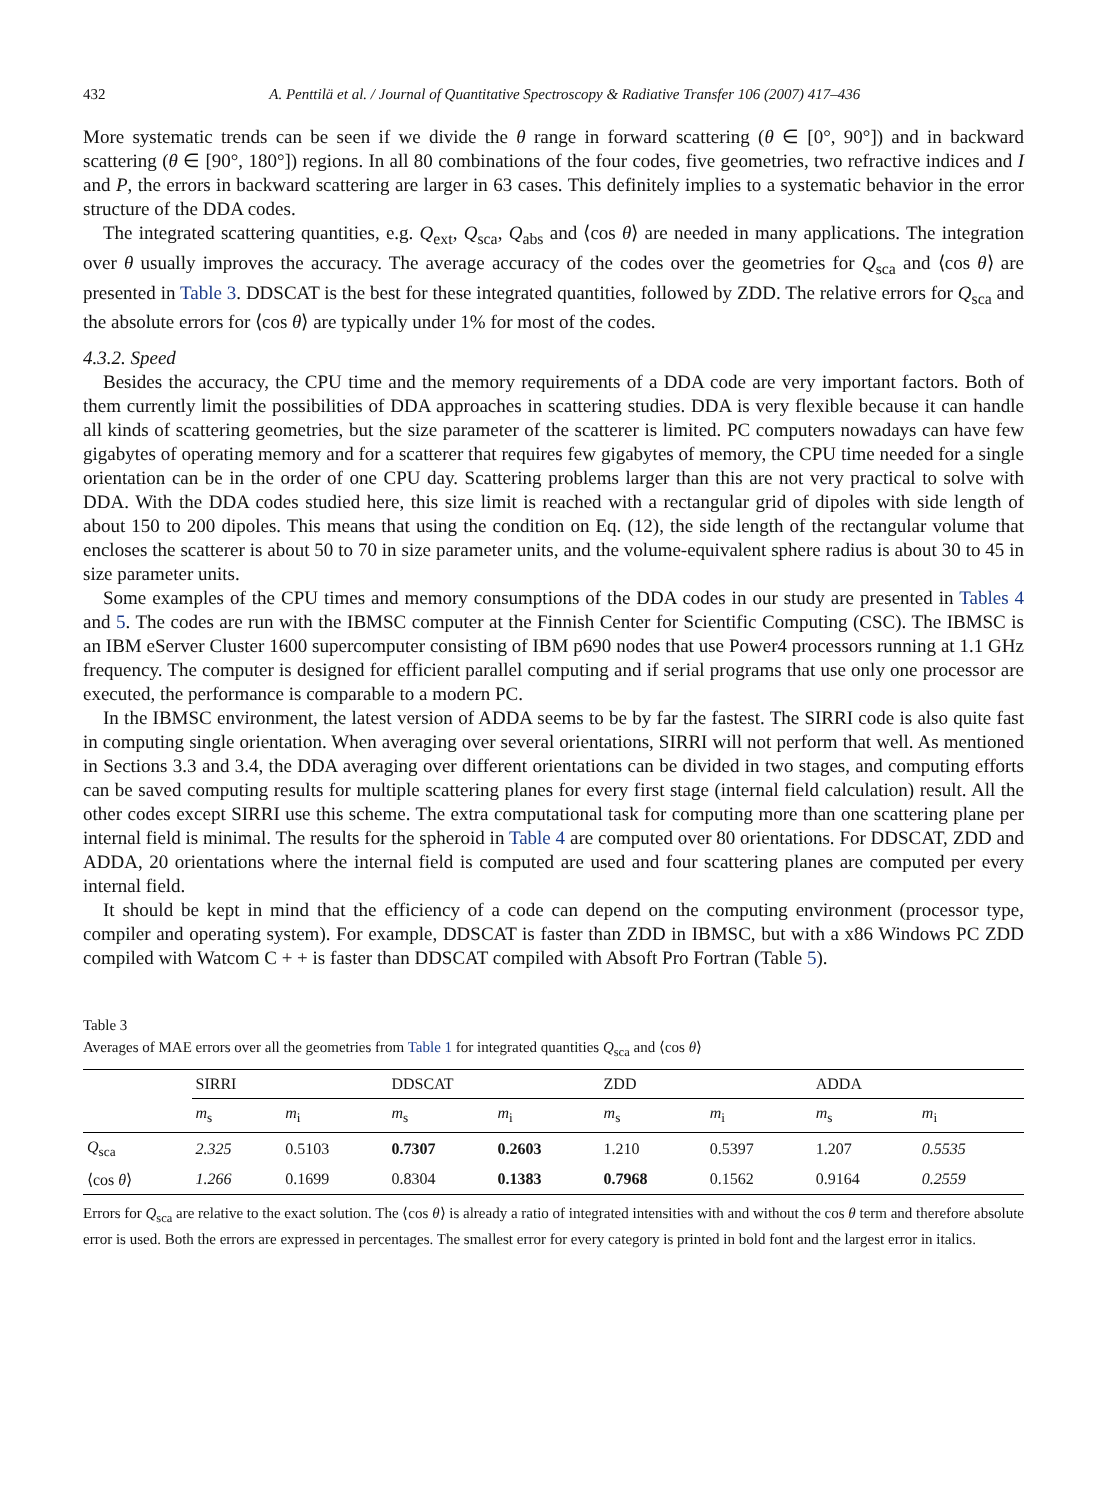432 A. Penttilä et al. / Journal of Quantitative Spectroscopy & Radiative Transfer 106 (2007) 417–436
More systematic trends can be seen if we divide the θ range in forward scattering (θ ∈ [0°, 90°]) and in backward scattering (θ ∈ [90°, 180°]) regions. In all 80 combinations of the four codes, five geometries, two refractive indices and I and P, the errors in backward scattering are larger in 63 cases. This definitely implies to a systematic behavior in the error structure of the DDA codes.
The integrated scattering quantities, e.g. Q<sub>ext</sub>, Q<sub>sca</sub>, Q<sub>abs</sub> and ⟨cos θ⟩ are needed in many applications. The integration over θ usually improves the accuracy. The average accuracy of the codes over the geometries for Q<sub>sca</sub> and ⟨cos θ⟩ are presented in Table 3. DDSCAT is the best for these integrated quantities, followed by ZDD. The relative errors for Q<sub>sca</sub> and the absolute errors for ⟨cos θ⟩ are typically under 1% for most of the codes.
4.3.2. Speed
Besides the accuracy, the CPU time and the memory requirements of a DDA code are very important factors. Both of them currently limit the possibilities of DDA approaches in scattering studies. DDA is very flexible because it can handle all kinds of scattering geometries, but the size parameter of the scatterer is limited. PC computers nowadays can have few gigabytes of operating memory and for a scatterer that requires few gigabytes of memory, the CPU time needed for a single orientation can be in the order of one CPU day. Scattering problems larger than this are not very practical to solve with DDA. With the DDA codes studied here, this size limit is reached with a rectangular grid of dipoles with side length of about 150 to 200 dipoles. This means that using the condition on Eq. (12), the side length of the rectangular volume that encloses the scatterer is about 50 to 70 in size parameter units, and the volume-equivalent sphere radius is about 30 to 45 in size parameter units.
Some examples of the CPU times and memory consumptions of the DDA codes in our study are presented in Tables 4 and 5. The codes are run with the IBMSC computer at the Finnish Center for Scientific Computing (CSC). The IBMSC is an IBM eServer Cluster 1600 supercomputer consisting of IBM p690 nodes that use Power4 processors running at 1.1 GHz frequency. The computer is designed for efficient parallel computing and if serial programs that use only one processor are executed, the performance is comparable to a modern PC.
In the IBMSC environment, the latest version of ADDA seems to be by far the fastest. The SIRRI code is also quite fast in computing single orientation. When averaging over several orientations, SIRRI will not perform that well. As mentioned in Sections 3.3 and 3.4, the DDA averaging over different orientations can be divided in two stages, and computing efforts can be saved computing results for multiple scattering planes for every first stage (internal field calculation) result. All the other codes except SIRRI use this scheme. The extra computational task for computing more than one scattering plane per internal field is minimal. The results for the spheroid in Table 4 are computed over 80 orientations. For DDSCAT, ZDD and ADDA, 20 orientations where the internal field is computed are used and four scattering planes are computed per every internal field.
It should be kept in mind that the efficiency of a code can depend on the computing environment (processor type, compiler and operating system). For example, DDSCAT is faster than ZDD in IBMSC, but with a x86 Windows PC ZDD compiled with Watcom C + + is faster than DDSCAT compiled with Absoft Pro Fortran (Table 5).
Table 3
Averages of MAE errors over all the geometries from Table 1 for integrated quantities Q<sub>sca</sub> and ⟨cos θ⟩
| | SIRRI | | DDSCAT | | ZDD | | ADDA | |
| --- | --- | --- | --- | --- | --- | --- | --- | --- |
| | m<sub>s</sub> | m<sub>i</sub> | m<sub>s</sub> | m<sub>i</sub> | m<sub>s</sub> | m<sub>i</sub> | m<sub>s</sub> | m<sub>i</sub> |
| Q<sub>sca</sub> | 2.325 | 0.5103 | 0.7307 | 0.2603 | 1.210 | 0.5397 | 1.207 | 0.5535 |
| ⟨cos θ ⟩ | 1.266 | 0.1699 | 0.8304 | 0.1383 | 0.7968 | 0.1562 | 0.9164 | 0.2559 |
Errors for Q<sub>sca</sub> are relative to the exact solution. The ⟨cos θ⟩ is already a ratio of integrated intensities with and without the cos θ term and therefore absolute error is used. Both the errors are expressed in percentages. The smallest error for every category is printed in bold font and the largest error in italics.